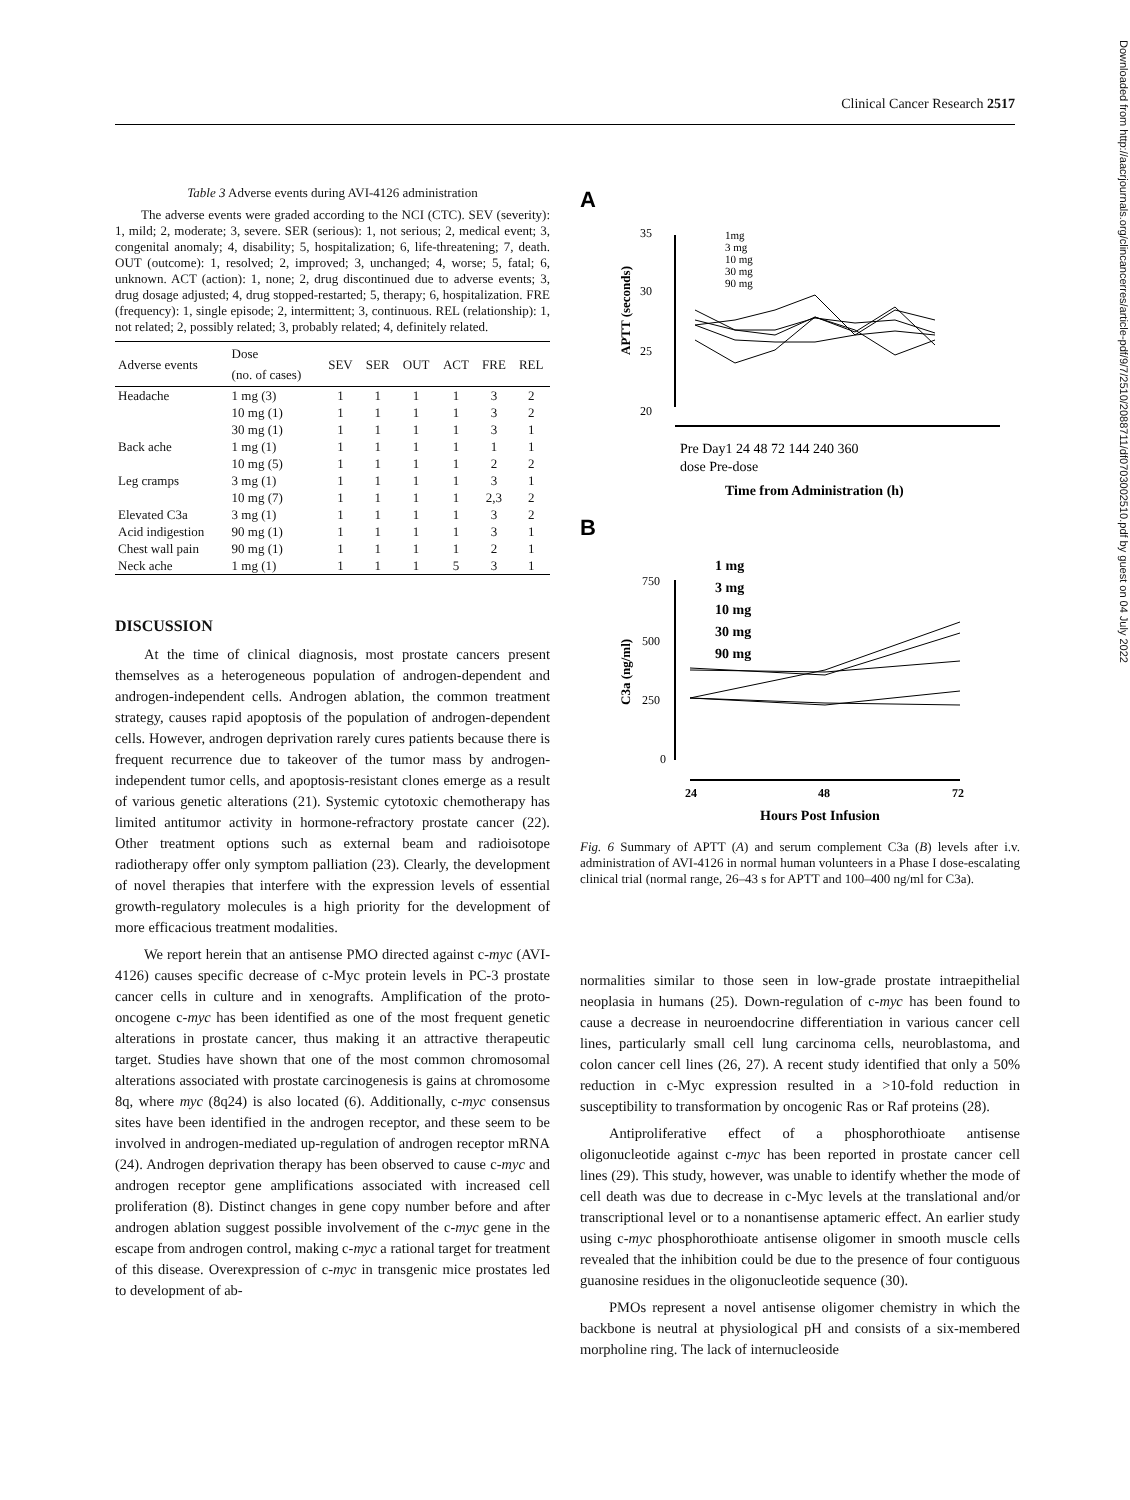Clinical Cancer Research 2517
Downloaded from http://aacrjournals.org/clincancerres/article-pdf/9/7/2510/2088711/df0703002510.pdf by guest on 04 July 2022
Table 3 Adverse events during AVI-4126 administration
The adverse events were graded according to the NCI (CTC). SEV (severity): 1, mild; 2, moderate; 3, severe. SER (serious): 1, not serious; 2, medical event; 3, congenital anomaly; 4, disability; 5, hospitalization; 6, life-threatening; 7, death. OUT (outcome): 1, resolved; 2, improved; 3, unchanged; 4, worse; 5, fatal; 6, unknown. ACT (action): 1, none; 2, drug discontinued due to adverse events; 3, drug dosage adjusted; 4, drug stopped-restarted; 5, therapy; 6, hospitalization. FRE (frequency): 1, single episode; 2, intermittent; 3, continuous. REL (relationship): 1, not related; 2, possibly related; 3, probably related; 4, definitely related.
| Adverse events | Dose (no. of cases) | SEV | SER | OUT | ACT | FRE | REL |
| --- | --- | --- | --- | --- | --- | --- | --- |
| Headache | 1 mg (3) | 1 | 1 | 1 | 1 | 3 | 2 |
| | 10 mg (1) | 1 | 1 | 1 | 1 | 3 | 2 |
| | 30 mg (1) | 1 | 1 | 1 | 1 | 3 | 1 |
| Back ache | 1 mg (1) | 1 | 1 | 1 | 1 | 1 | 1 |
| | 10 mg (5) | 1 | 1 | 1 | 1 | 2 | 2 |
| Leg cramps | 3 mg (1) | 1 | 1 | 1 | 1 | 3 | 1 |
| | 10 mg (7) | 1 | 1 | 1 | 1 | 2,3 | 2 |
| Elevated C3a | 3 mg (1) | 1 | 1 | 1 | 1 | 3 | 2 |
| Acid indigestion | 90 mg (1) | 1 | 1 | 1 | 1 | 3 | 1 |
| Chest wall pain | 90 mg (1) | 1 | 1 | 1 | 1 | 2 | 1 |
| Neck ache | 1 mg (1) | 1 | 1 | 1 | 5 | 3 | 1 |
DISCUSSION
At the time of clinical diagnosis, most prostate cancers present themselves as a heterogeneous population of androgen-dependent and androgen-independent cells. Androgen ablation, the common treatment strategy, causes rapid apoptosis of the population of androgen-dependent cells. However, androgen deprivation rarely cures patients because there is frequent recurrence due to takeover of the tumor mass by androgen-independent tumor cells, and apoptosis-resistant clones emerge as a result of various genetic alterations (21). Systemic cytotoxic chemotherapy has limited antitumor activity in hormone-refractory prostate cancer (22). Other treatment options such as external beam and radioisotope radiotherapy offer only symptom palliation (23). Clearly, the development of novel therapies that interfere with the expression levels of essential growth-regulatory molecules is a high priority for the development of more efficacious treatment modalities.
We report herein that an antisense PMO directed against c-myc (AVI-4126) causes specific decrease of c-Myc protein levels in PC-3 prostate cancer cells in culture and in xenografts. Amplification of the proto-oncogene c-myc has been identified as one of the most frequent genetic alterations in prostate cancer, thus making it an attractive therapeutic target. Studies have shown that one of the most common chromosomal alterations associated with prostate carcinogenesis is gains at chromosome 8q, where myc (8q24) is also located (6). Additionally, c-myc consensus sites have been identified in the androgen receptor, and these seem to be involved in androgen-mediated up-regulation of androgen receptor mRNA (24). Androgen deprivation therapy has been observed to cause c-myc and androgen receptor gene amplifications associated with increased cell proliferation (8). Distinct changes in gene copy number before and after androgen ablation suggest possible involvement of the c-myc gene in the escape from androgen control, making c-myc a rational target for treatment of this disease. Overexpression of c-myc in transgenic mice prostates led to development of ab-
A
35
30
25
20
APTT (seconds)
1mg
3 mg
10 mg
30 mg
90 mg
Pre Day1 24 48 72 144 240 360
dose Pre-dose
Time from Administration (h)
B
1 mg
3 mg
10 mg
30 mg
90 mg
750
500
250
0
C3a (ng/ml)
24
48
72
Hours Post Infusion
Fig. 6 Summary of APTT (A) and serum complement C3a (B) levels after i.v. administration of AVI-4126 in normal human volunteers in a Phase I dose-escalating clinical trial (normal range, 26–43 s for APTT and 100–400 ng/ml for C3a).
normalities similar to those seen in low-grade prostate intraepithelial neoplasia in humans (25). Down-regulation of c-myc has been found to cause a decrease in neuroendocrine differentiation in various cancer cell lines, particularly small cell lung carcinoma cells, neuroblastoma, and colon cancer cell lines (26, 27). A recent study identified that only a 50% reduction in c-Myc expression resulted in a >10-fold reduction in susceptibility to transformation by oncogenic Ras or Raf proteins (28).
Antiproliferative effect of a phosphorothioate antisense oligonucleotide against c-myc has been reported in prostate cancer cell lines (29). This study, however, was unable to identify whether the mode of cell death was due to decrease in c-Myc levels at the translational and/or transcriptional level or to a nonantisense aptameric effect. An earlier study using c-myc phosphorothioate antisense oligomer in smooth muscle cells revealed that the inhibition could be due to the presence of four contiguous guanosine residues in the oligonucleotide sequence (30).
PMOs represent a novel antisense oligomer chemistry in which the backbone is neutral at physiological pH and consists of a six-membered morpholine ring. The lack of internucleoside